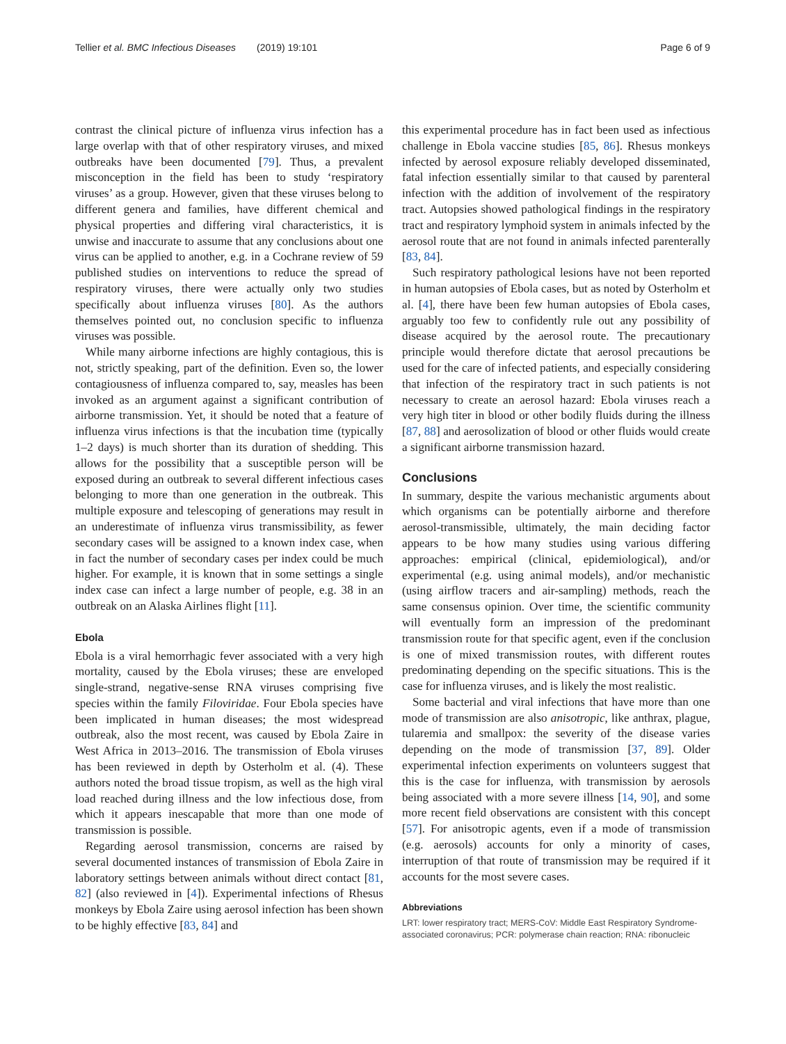Tellier et al. BMC Infectious Diseases (2019) 19:101
Page 6 of 9
contrast the clinical picture of influenza virus infection has a large overlap with that of other respiratory viruses, and mixed outbreaks have been documented [79]. Thus, a prevalent misconception in the field has been to study ‘respiratory viruses’ as a group. However, given that these viruses belong to different genera and families, have different chemical and physical properties and differing viral characteristics, it is unwise and inaccurate to assume that any conclusions about one virus can be applied to another, e.g. in a Cochrane review of 59 published studies on interventions to reduce the spread of respiratory viruses, there were actually only two studies specifically about influenza viruses [80]. As the authors themselves pointed out, no conclusion specific to influenza viruses was possible.
While many airborne infections are highly contagious, this is not, strictly speaking, part of the definition. Even so, the lower contagiousness of influenza compared to, say, measles has been invoked as an argument against a significant contribution of airborne transmission. Yet, it should be noted that a feature of influenza virus infections is that the incubation time (typically 1–2 days) is much shorter than its duration of shedding. This allows for the possibility that a susceptible person will be exposed during an outbreak to several different infectious cases belonging to more than one generation in the outbreak. This multiple exposure and telescoping of generations may result in an underestimate of influenza virus transmissibility, as fewer secondary cases will be assigned to a known index case, when in fact the number of secondary cases per index could be much higher. For example, it is known that in some settings a single index case can infect a large number of people, e.g. 38 in an outbreak on an Alaska Airlines flight [11].
Ebola
Ebola is a viral hemorrhagic fever associated with a very high mortality, caused by the Ebola viruses; these are enveloped single-strand, negative-sense RNA viruses comprising five species within the family Filoviridae. Four Ebola species have been implicated in human diseases; the most widespread outbreak, also the most recent, was caused by Ebola Zaire in West Africa in 2013–2016. The transmission of Ebola viruses has been reviewed in depth by Osterholm et al. (4). These authors noted the broad tissue tropism, as well as the high viral load reached during illness and the low infectious dose, from which it appears inescapable that more than one mode of transmission is possible.
Regarding aerosol transmission, concerns are raised by several documented instances of transmission of Ebola Zaire in laboratory settings between animals without direct contact [81, 82] (also reviewed in [4]). Experimental infections of Rhesus monkeys by Ebola Zaire using aerosol infection has been shown to be highly effective [83, 84] and
this experimental procedure has in fact been used as infectious challenge in Ebola vaccine studies [85, 86]. Rhesus monkeys infected by aerosol exposure reliably developed disseminated, fatal infection essentially similar to that caused by parenteral infection with the addition of involvement of the respiratory tract. Autopsies showed pathological findings in the respiratory tract and respiratory lymphoid system in animals infected by the aerosol route that are not found in animals infected parenterally [83, 84].
Such respiratory pathological lesions have not been reported in human autopsies of Ebola cases, but as noted by Osterholm et al. [4], there have been few human autopsies of Ebola cases, arguably too few to confidently rule out any possibility of disease acquired by the aerosol route. The precautionary principle would therefore dictate that aerosol precautions be used for the care of infected patients, and especially considering that infection of the respiratory tract in such patients is not necessary to create an aerosol hazard: Ebola viruses reach a very high titer in blood or other bodily fluids during the illness [87, 88] and aerosolization of blood or other fluids would create a significant airborne transmission hazard.
Conclusions
In summary, despite the various mechanistic arguments about which organisms can be potentially airborne and therefore aerosol-transmissible, ultimately, the main deciding factor appears to be how many studies using various differing approaches: empirical (clinical, epidemiological), and/or experimental (e.g. using animal models), and/or mechanistic (using airflow tracers and air-sampling) methods, reach the same consensus opinion. Over time, the scientific community will eventually form an impression of the predominant transmission route for that specific agent, even if the conclusion is one of mixed transmission routes, with different routes predominating depending on the specific situations. This is the case for influenza viruses, and is likely the most realistic.
Some bacterial and viral infections that have more than one mode of transmission are also anisotropic, like anthrax, plague, tularemia and smallpox: the severity of the disease varies depending on the mode of transmission [37, 89]. Older experimental infection experiments on volunteers suggest that this is the case for influenza, with transmission by aerosols being associated with a more severe illness [14, 90], and some more recent field observations are consistent with this concept [57]. For anisotropic agents, even if a mode of transmission (e.g. aerosols) accounts for only a minority of cases, interruption of that route of transmission may be required if it accounts for the most severe cases.
Abbreviations
LRT: lower respiratory tract; MERS-CoV: Middle East Respiratory Syndrome-associated coronavirus; PCR: polymerase chain reaction; RNA: ribonucleic